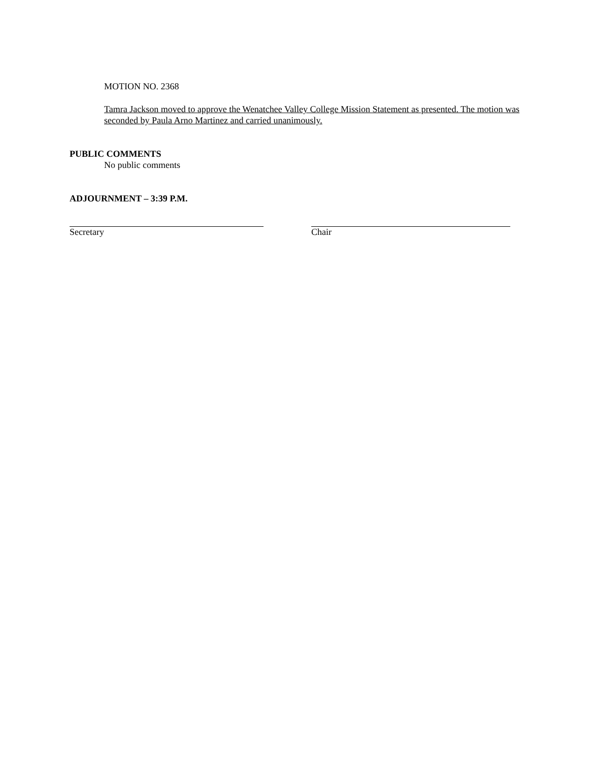MOTION NO. 2368
Tamra Jackson moved to approve the Wenatchee Valley College Mission Statement as presented. The motion was seconded by Paula Arno Martinez and carried unanimously.
PUBLIC COMMENTS
No public comments
ADJOURNMENT – 3:39 P.M.
Secretary Chair